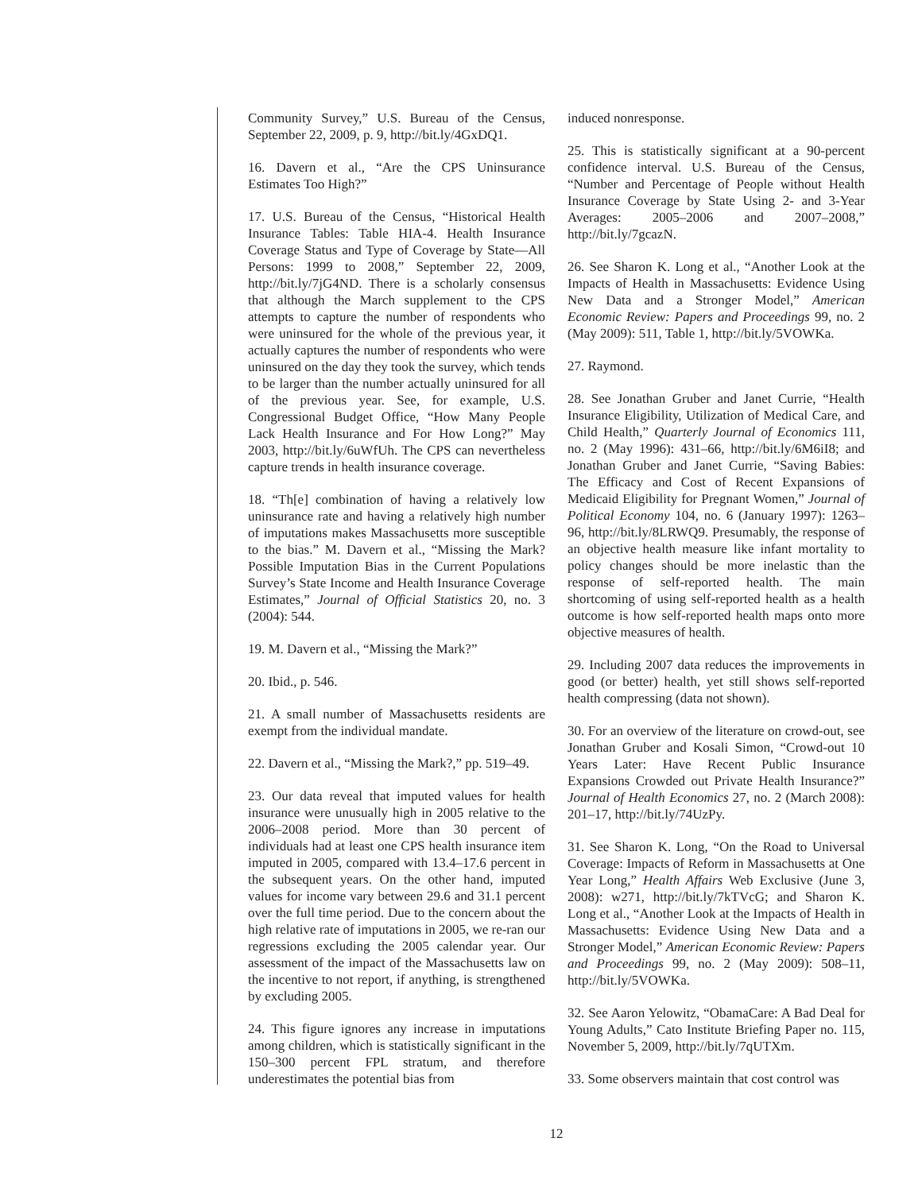Community Survey,” U.S. Bureau of the Census, September 22, 2009, p. 9, http://bit.ly/4GxDQ1.
16. Davern et al., “Are the CPS Uninsurance Estimates Too High?”
17. U.S. Bureau of the Census, “Historical Health Insurance Tables: Table HIA-4. Health Insurance Coverage Status and Type of Coverage by State—All Persons: 1999 to 2008,” September 22, 2009, http://bit.ly/7jG4ND. There is a scholarly consensus that although the March supplement to the CPS attempts to capture the number of respondents who were uninsured for the whole of the previous year, it actually captures the number of respondents who were uninsured on the day they took the survey, which tends to be larger than the number actually uninsured for all of the previous year. See, for example, U.S. Congressional Budget Office, “How Many People Lack Health Insurance and For How Long?” May 2003, http://bit.ly/6uWfUh. The CPS can nevertheless capture trends in health insurance coverage.
18. “Th[e] combination of having a relatively low uninsurance rate and having a relatively high number of imputations makes Massachusetts more susceptible to the bias.” M. Davern et al., “Missing the Mark? Possible Imputation Bias in the Current Populations Survey’s State Income and Health Insurance Coverage Estimates,” Journal of Official Statistics 20, no. 3 (2004): 544.
19. M. Davern et al., “Missing the Mark?”
20. Ibid., p. 546.
21. A small number of Massachusetts residents are exempt from the individual mandate.
22. Davern et al., “Missing the Mark?,” pp. 519–49.
23. Our data reveal that imputed values for health insurance were unusually high in 2005 relative to the 2006–2008 period. More than 30 percent of individuals had at least one CPS health insurance item imputed in 2005, compared with 13.4–17.6 percent in the subsequent years. On the other hand, imputed values for income vary between 29.6 and 31.1 percent over the full time period. Due to the concern about the high relative rate of imputations in 2005, we re-ran our regressions excluding the 2005 calendar year. Our assessment of the impact of the Massachusetts law on the incentive to not report, if anything, is strengthened by excluding 2005.
24. This figure ignores any increase in imputations among children, which is statistically significant in the 150–300 percent FPL stratum, and therefore underestimates the potential bias from
induced nonresponse.
25. This is statistically significant at a 90-percent confidence interval. U.S. Bureau of the Census, “Number and Percentage of People without Health Insurance Coverage by State Using 2- and 3-Year Averages: 2005–2006 and 2007–2008,” http://bit.ly/7gcazN.
26. See Sharon K. Long et al., “Another Look at the Impacts of Health in Massachusetts: Evidence Using New Data and a Stronger Model,” American Economic Review: Papers and Proceedings 99, no. 2 (May 2009): 511, Table 1, http://bit.ly/5VOWKa.
27. Raymond.
28. See Jonathan Gruber and Janet Currie, “Health Insurance Eligibility, Utilization of Medical Care, and Child Health,” Quarterly Journal of Economics 111, no. 2 (May 1996): 431–66, http://bit.ly/6M6iI8; and Jonathan Gruber and Janet Currie, “Saving Babies: The Efficacy and Cost of Recent Expansions of Medicaid Eligibility for Pregnant Women,” Journal of Political Economy 104, no. 6 (January 1997): 1263–96, http://bit.ly/8LRWQ9. Presumably, the response of an objective health measure like infant mortality to policy changes should be more inelastic than the response of self-reported health. The main shortcoming of using self-reported health as a health outcome is how self-reported health maps onto more objective measures of health.
29. Including 2007 data reduces the improvements in good (or better) health, yet still shows self-reported health compressing (data not shown).
30. For an overview of the literature on crowd-out, see Jonathan Gruber and Kosali Simon, “Crowd-out 10 Years Later: Have Recent Public Insurance Expansions Crowded out Private Health Insurance?” Journal of Health Economics 27, no. 2 (March 2008): 201–17, http://bit.ly/74UzPy.
31. See Sharon K. Long, “On the Road to Universal Coverage: Impacts of Reform in Massachusetts at One Year Long,” Health Affairs Web Exclusive (June 3, 2008): w271, http://bit.ly/7kTVcG; and Sharon K. Long et al., “Another Look at the Impacts of Health in Massachusetts: Evidence Using New Data and a Stronger Model,” American Economic Review: Papers and Proceedings 99, no. 2 (May 2009): 508–11, http://bit.ly/5VOWKa.
32. See Aaron Yelowitz, “ObamaCare: A Bad Deal for Young Adults,” Cato Institute Briefing Paper no. 115, November 5, 2009, http://bit.ly/7qUTXm.
33. Some observers maintain that cost control was
12